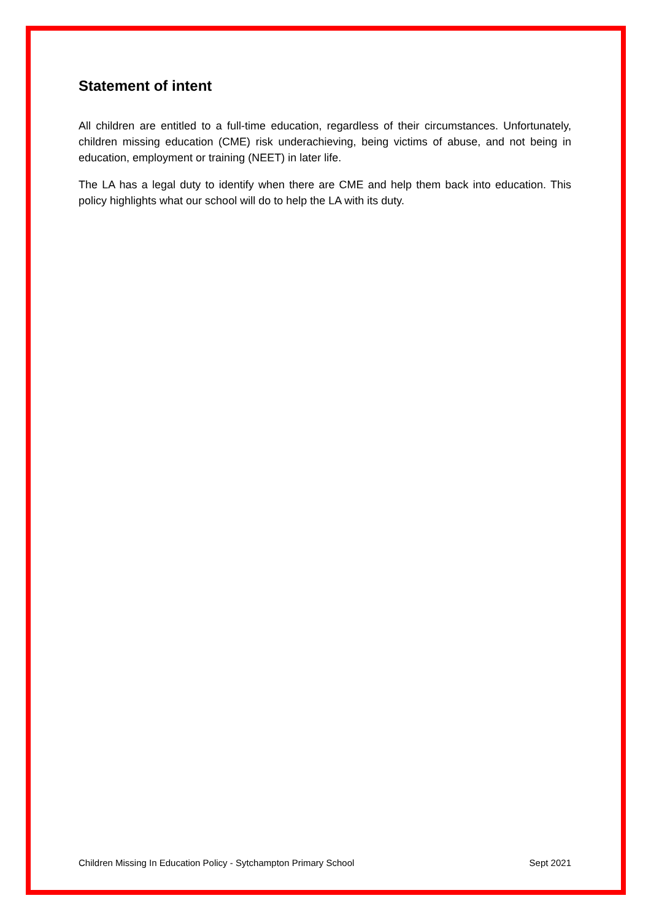Statement of intent
All children are entitled to a full-time education, regardless of their circumstances. Unfortunately, children missing education (CME) risk underachieving, being victims of abuse, and not being in education, employment or training (NEET) in later life.
The LA has a legal duty to identify when there are CME and help them back into education. This policy highlights what our school will do to help the LA with its duty.
Children Missing In Education Policy - Sytchampton Primary School Sept 2021